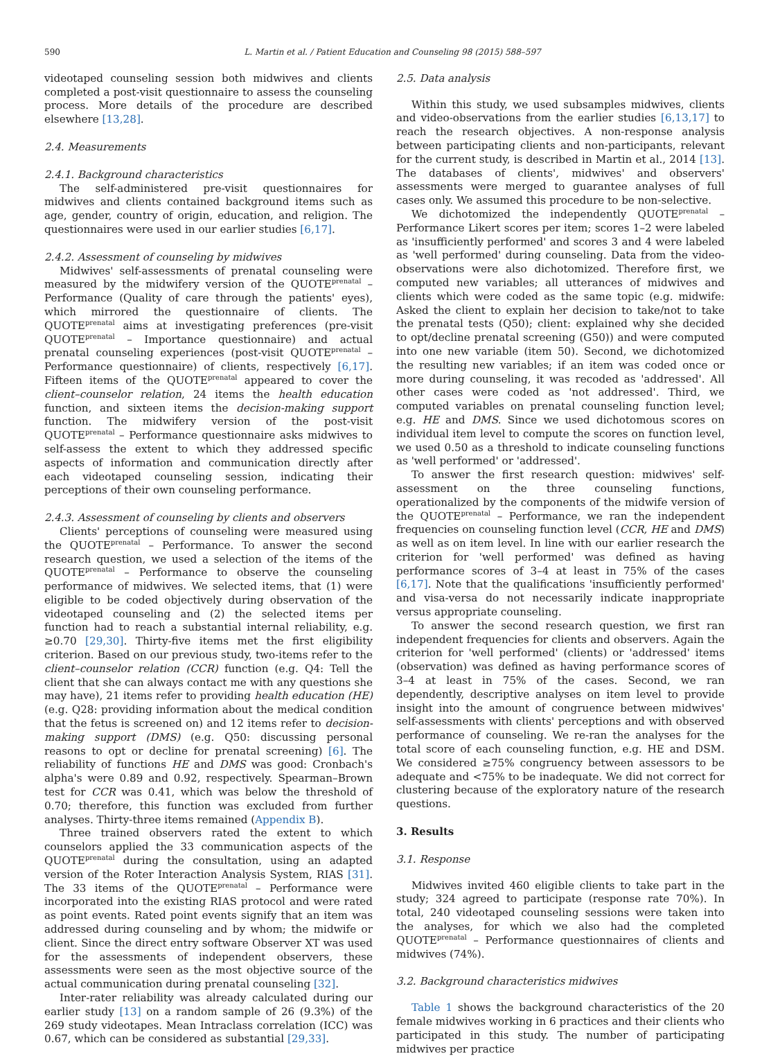590 L. Martin et al. / Patient Education and Counseling 98 (2015) 588–597
videotaped counseling session both midwives and clients completed a post-visit questionnaire to assess the counseling process. More details of the procedure are described elsewhere [13,28].
2.4. Measurements
2.4.1. Background characteristics
The self-administered pre-visit questionnaires for midwives and clients contained background items such as age, gender, country of origin, education, and religion. The questionnaires were used in our earlier studies [6,17].
2.4.2. Assessment of counseling by midwives
Midwives' self-assessments of prenatal counseling were measured by the midwifery version of the QUOTE<sup>prenatal</sup> – Performance (Quality of care through the patients' eyes), which mirrored the questionnaire of clients. The QUOTE<sup>prenatal</sup> aims at investigating preferences (pre-visit QUOTE<sup>prenatal</sup> – Importance questionnaire) and actual prenatal counseling experiences (post-visit QUOTE<sup>prenatal</sup> – Performance questionnaire) of clients, respectively [6,17]. Fifteen items of the QUOTE<sup>prenatal</sup> appeared to cover the client–counselor relation, 24 items the health education function, and sixteen items the decision-making support function. The midwifery version of the post-visit QUOTE<sup>prenatal</sup> – Performance questionnaire asks midwives to self-assess the extent to which they addressed specific aspects of information and communication directly after each videotaped counseling session, indicating their perceptions of their own counseling performance.
2.4.3. Assessment of counseling by clients and observers
Clients' perceptions of counseling were measured using the QUOTE<sup>prenatal</sup> – Performance. To answer the second research question, we used a selection of the items of the QUOTE<sup>prenatal</sup> – Performance to observe the counseling performance of midwives. We selected items, that (1) were eligible to be coded objectively during observation of the videotaped counseling and (2) the selected items per function had to reach a substantial internal reliability, e.g. ≥0.70 [29,30]. Thirty-five items met the first eligibility criterion. Based on our previous study, two-items refer to the client–counselor relation (CCR) function (e.g. Q4: Tell the client that she can always contact me with any questions she may have), 21 items refer to providing health education (HE) (e.g. Q28: providing information about the medical condition that the fetus is screened on) and 12 items refer to decision-making support (DMS) (e.g. Q50: discussing personal reasons to opt or decline for prenatal screening) [6]. The reliability of functions HE and DMS was good: Cronbach's alpha's were 0.89 and 0.92, respectively. Spearman–Brown test for CCR was 0.41, which was below the threshold of 0.70; therefore, this function was excluded from further analyses. Thirty-three items remained (Appendix B).
Three trained observers rated the extent to which counselors applied the 33 communication aspects of the QUOTE<sup>prenatal</sup> during the consultation, using an adapted version of the Roter Interaction Analysis System, RIAS [31]. The 33 items of the QUOTE<sup>prenatal</sup> – Performance were incorporated into the existing RIAS protocol and were rated as point events. Rated point events signify that an item was addressed during counseling and by whom; the midwife or client. Since the direct entry software Observer XT was used for the assessments of independent observers, these assessments were seen as the most objective source of the actual communication during prenatal counseling [32].
Inter-rater reliability was already calculated during our earlier study [13] on a random sample of 26 (9.3%) of the 269 study videotapes. Mean Intraclass correlation (ICC) was 0.67, which can be considered as substantial [29,33].
2.5. Data analysis
Within this study, we used subsamples midwives, clients and video-observations from the earlier studies [6,13,17] to reach the research objectives. A non-response analysis between participating clients and non-participants, relevant for the current study, is described in Martin et al., 2014 [13]. The databases of clients', midwives' and observers' assessments were merged to guarantee analyses of full cases only. We assumed this procedure to be non-selective.
We dichotomized the independently QUOTE<sup>prenatal</sup> – Performance Likert scores per item; scores 1–2 were labeled as 'insufficiently performed' and scores 3 and 4 were labeled as 'well performed' during counseling. Data from the video-observations were also dichotomized. Therefore first, we computed new variables; all utterances of midwives and clients which were coded as the same topic (e.g. midwife: Asked the client to explain her decision to take/not to take the prenatal tests (Q50); client: explained why she decided to opt/decline prenatal screening (G50)) and were computed into one new variable (item 50). Second, we dichotomized the resulting new variables; if an item was coded once or more during counseling, it was recoded as 'addressed'. All other cases were coded as 'not addressed'. Third, we computed variables on prenatal counseling function level; e.g. HE and DMS. Since we used dichotomous scores on individual item level to compute the scores on function level, we used 0.50 as a threshold to indicate counseling functions as 'well performed' or 'addressed'.
To answer the first research question: midwives' self-assessment on the three counseling functions, operationalized by the components of the midwife version of the QUOTE<sup>prenatal</sup> – Performance, we ran the independent frequencies on counseling function level (CCR, HE and DMS) as well as on item level. In line with our earlier research the criterion for 'well performed' was defined as having performance scores of 3–4 at least in 75% of the cases [6,17]. Note that the qualifications 'insufficiently performed' and visa-versa do not necessarily indicate inappropriate versus appropriate counseling.
To answer the second research question, we first ran independent frequencies for clients and observers. Again the criterion for 'well performed' (clients) or 'addressed' items (observation) was defined as having performance scores of 3–4 at least in 75% of the cases. Second, we ran dependently, descriptive analyses on item level to provide insight into the amount of congruence between midwives' self-assessments with clients' perceptions and with observed performance of counseling. We re-ran the analyses for the total score of each counseling function, e.g. HE and DSM. We considered ≥75% congruency between assessors to be adequate and <75% to be inadequate. We did not correct for clustering because of the exploratory nature of the research questions.
3. Results
3.1. Response
Midwives invited 460 eligible clients to take part in the study; 324 agreed to participate (response rate 70%). In total, 240 videotaped counseling sessions were taken into the analyses, for which we also had the completed QUOTE<sup>prenatal</sup> – Performance questionnaires of clients and midwives (74%).
3.2. Background characteristics midwives
Table 1 shows the background characteristics of the 20 female midwives working in 6 practices and their clients who participated in this study. The number of participating midwives per practice